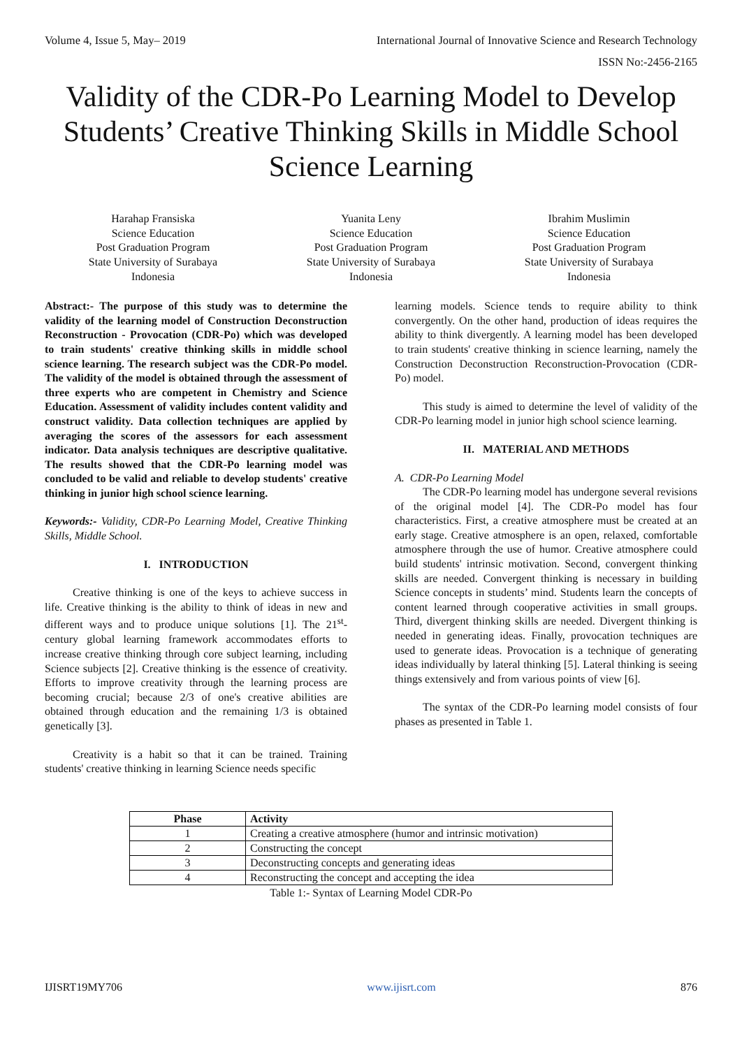Volume 4, Issue 5, May– 2019 International Journal of Innovative Science and Research Technology
ISSN No:-2456-2165
Validity of the CDR-Po Learning Model to Develop Students’ Creative Thinking Skills in Middle School Science Learning
Harahap Fransiska
Science Education
Post Graduation Program
State University of Surabaya
Indonesia
Yuanita Leny
Science Education
Post Graduation Program
State University of Surabaya
Indonesia
Ibrahim Muslimin
Science Education
Post Graduation Program
State University of Surabaya
Indonesia
Abstract:- The purpose of this study was to determine the validity of the learning model of Construction Deconstruction Reconstruction - Provocation (CDR-Po) which was developed to train students' creative thinking skills in middle school science learning. The research subject was the CDR-Po model. The validity of the model is obtained through the assessment of three experts who are competent in Chemistry and Science Education. Assessment of validity includes content validity and construct validity. Data collection techniques are applied by averaging the scores of the assessors for each assessment indicator. Data analysis techniques are descriptive qualitative. The results showed that the CDR-Po learning model was concluded to be valid and reliable to develop students' creative thinking in junior high school science learning.
Keywords:- Validity, CDR-Po Learning Model, Creative Thinking Skills, Middle School.
I. INTRODUCTION
Creative thinking is one of the keys to achieve success in life. Creative thinking is the ability to think of ideas in new and different ways and to produce unique solutions [1]. The 21<sup>st</sup>-century global learning framework accommodates efforts to increase creative thinking through core subject learning, including Science subjects [2]. Creative thinking is the essence of creativity. Efforts to improve creativity through the learning process are becoming crucial; because 2/3 of one's creative abilities are obtained through education and the remaining 1/3 is obtained genetically [3].
Creativity is a habit so that it can be trained. Training students' creative thinking in learning Science needs specific
learning models. Science tends to require ability to think convergently. On the other hand, production of ideas requires the ability to think divergently. A learning model has been developed to train students' creative thinking in science learning, namely the Construction Deconstruction Reconstruction-Provocation (CDR-Po) model.
This study is aimed to determine the level of validity of the CDR-Po learning model in junior high school science learning.
II. MATERIAL AND METHODS
A. CDR-Po Learning Model
The CDR-Po learning model has undergone several revisions of the original model [4]. The CDR-Po model has four characteristics. First, a creative atmosphere must be created at an early stage. Creative atmosphere is an open, relaxed, comfortable atmosphere through the use of humor. Creative atmosphere could build students' intrinsic motivation. Second, convergent thinking skills are needed. Convergent thinking is necessary in building Science concepts in students’ mind. Students learn the concepts of content learned through cooperative activities in small groups. Third, divergent thinking skills are needed. Divergent thinking is needed in generating ideas. Finally, provocation techniques are used to generate ideas. Provocation is a technique of generating ideas individually by lateral thinking [5]. Lateral thinking is seeing things extensively and from various points of view [6].
The syntax of the CDR-Po learning model consists of four phases as presented in Table 1.
| Phase | Activity |
| --- | --- |
| 1 | Creating a creative atmosphere (humor and intrinsic motivation) |
| 2 | Constructing the concept |
| 3 | Deconstructing concepts and generating ideas |
| 4 | Reconstructing the concept and accepting the idea |
Table 1:- Syntax of Learning Model CDR-Po
IJISRT19MY706 www.ijisrt.com 876